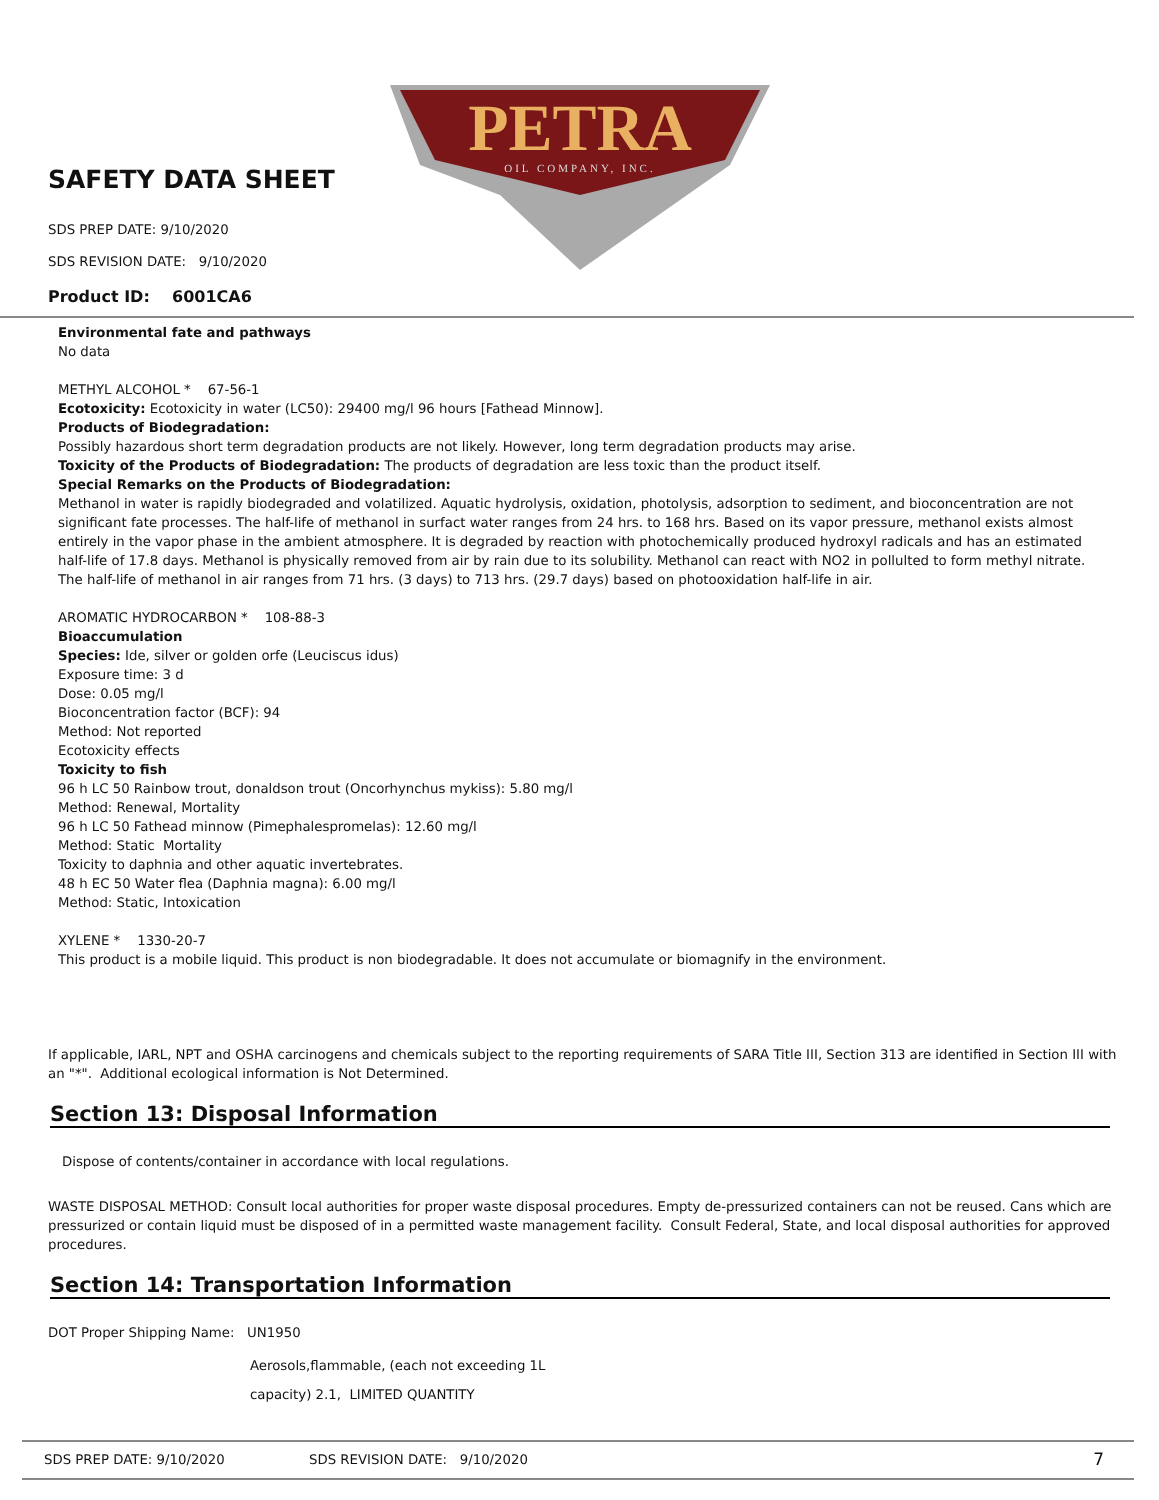PETRA
OIL COMPANY, INC.
SAFETY DATA SHEET
SDS PREP DATE: 9/10/2020
SDS REVISION DATE: 9/10/2020
Product ID: 6001CA6
Environmental fate and pathways
No data
METHYL ALCOHOL * 67-56-1
Ecotoxicity: Ecotoxicity in water (LC50): 29400 mg/l 96 hours [Fathead Minnow].
Products of Biodegradation:
Possibly hazardous short term degradation products are not likely. However, long term degradation products may arise.
Toxicity of the Products of Biodegradation: The products of degradation are less toxic than the product itself.
Special Remarks on the Products of Biodegradation:
Methanol in water is rapidly biodegraded and volatilized. Aquatic hydrolysis, oxidation, photolysis, adsorption to sediment, and bioconcentration are not significant fate processes. The half-life of methanol in surfact water ranges from 24 hrs. to 168 hrs. Based on its vapor pressure, methanol exists almost entirely in the vapor phase in the ambient atmosphere. It is degraded by reaction with photochemically produced hydroxyl radicals and has an estimated half-life of 17.8 days. Methanol is physically removed from air by rain due to its solubility. Methanol can react with NO2 in pollulted to form methyl nitrate. The half-life of methanol in air ranges from 71 hrs. (3 days) to 713 hrs. (29.7 days) based on photooxidation half-life in air.
AROMATIC HYDROCARBON * 108-88-3
Bioaccumulation
Species: Ide, silver or golden orfe (Leuciscus idus)
Exposure time: 3 d
Dose: 0.05 mg/l
Bioconcentration factor (BCF): 94
Method: Not reported
Ecotoxicity effects
Toxicity to fish
96 h LC 50 Rainbow trout, donaldson trout (Oncorhynchus mykiss): 5.80 mg/l
Method: Renewal, Mortality
96 h LC 50 Fathead minnow (Pimephalespromelas): 12.60 mg/l
Method: Static Mortality
Toxicity to daphnia and other aquatic invertebrates.
48 h EC 50 Water flea (Daphnia magna): 6.00 mg/l
Method: Static, Intoxication
XYLENE * 1330-20-7
This product is a mobile liquid. This product is non biodegradable. It does not accumulate or biomagnify in the environment.
If applicable, IARL, NPT and OSHA carcinogens and chemicals subject to the reporting requirements of SARA Title III, Section 313 are identified in Section III with an "*". Additional ecological information is Not Determined.
Section 13: Disposal Information
Dispose of contents/container in accordance with local regulations.
WASTE DISPOSAL METHOD: Consult local authorities for proper waste disposal procedures. Empty de-pressurized containers can not be reused. Cans which are pressurized or contain liquid must be disposed of in a permitted waste management facility. Consult Federal, State, and local disposal authorities for approved procedures.
Section 14: Transportation Information
DOT Proper Shipping Name: UN1950
Aerosols,flammable, (each not exceeding 1L
capacity) 2.1, LIMITED QUANTITY
SDS PREP DATE: 9/10/2020 SDS REVISION DATE: 9/10/2020 7